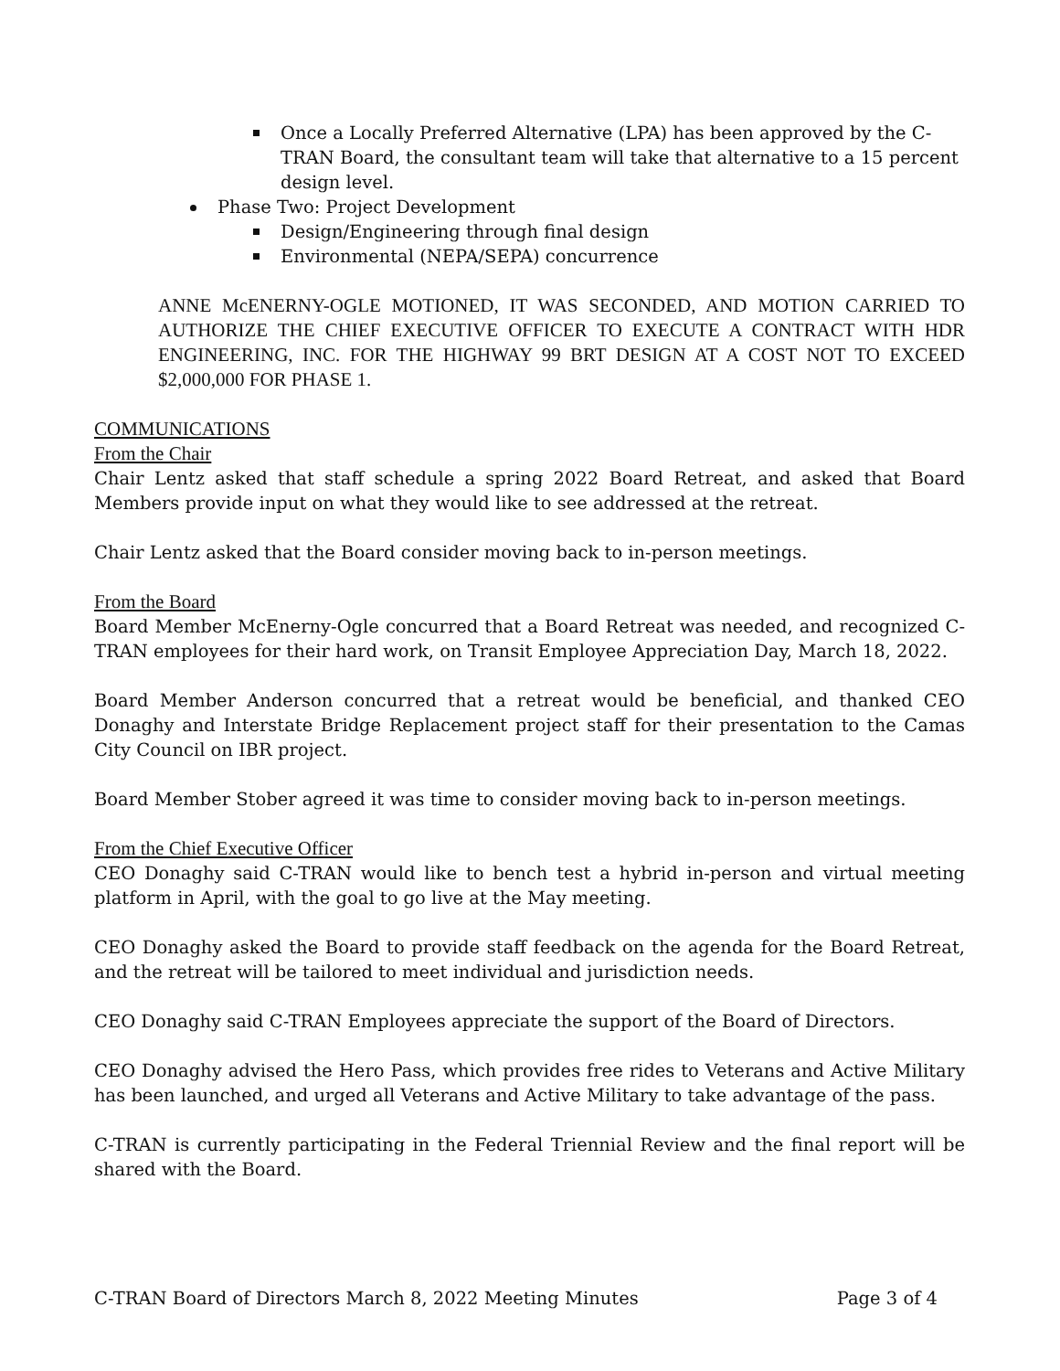Once a Locally Preferred Alternative (LPA) has been approved by the C-TRAN Board, the consultant team will take that alternative to a 15 percent design level.
Phase Two: Project Development
Design/Engineering through final design
Environmental (NEPA/SEPA) concurrence
ANNE McENERNY-OGLE MOTIONED, IT WAS SECONDED, AND MOTION CARRIED TO AUTHORIZE THE CHIEF EXECUTIVE OFFICER TO EXECUTE A CONTRACT WITH HDR ENGINEERING, INC. FOR THE HIGHWAY 99 BRT DESIGN AT A COST NOT TO EXCEED $2,000,000 FOR PHASE 1.
COMMUNICATIONS
From the Chair
Chair Lentz asked that staff schedule a spring 2022 Board Retreat, and asked that Board Members provide input on what they would like to see addressed at the retreat.
Chair Lentz asked that the Board consider moving back to in-person meetings.
From the Board
Board Member McEnerny-Ogle concurred that a Board Retreat was needed, and recognized C-TRAN employees for their hard work, on Transit Employee Appreciation Day, March 18, 2022.
Board Member Anderson concurred that a retreat would be beneficial, and thanked CEO Donaghy and Interstate Bridge Replacement project staff for their presentation to the Camas City Council on IBR project.
Board Member Stober agreed it was time to consider moving back to in-person meetings.
From the Chief Executive Officer
CEO Donaghy said C-TRAN would like to bench test a hybrid in-person and virtual meeting platform in April, with the goal to go live at the May meeting.
CEO Donaghy asked the Board to provide staff feedback on the agenda for the Board Retreat, and the retreat will be tailored to meet individual and jurisdiction needs.
CEO Donaghy said C-TRAN Employees appreciate the support of the Board of Directors.
CEO Donaghy advised the Hero Pass, which provides free rides to Veterans and Active Military has been launched, and urged all Veterans and Active Military to take advantage of the pass.
C-TRAN is currently participating in the Federal Triennial Review and the final report will be shared with the Board.
C-TRAN Board of Directors March 8, 2022 Meeting Minutes Page 3 of 4